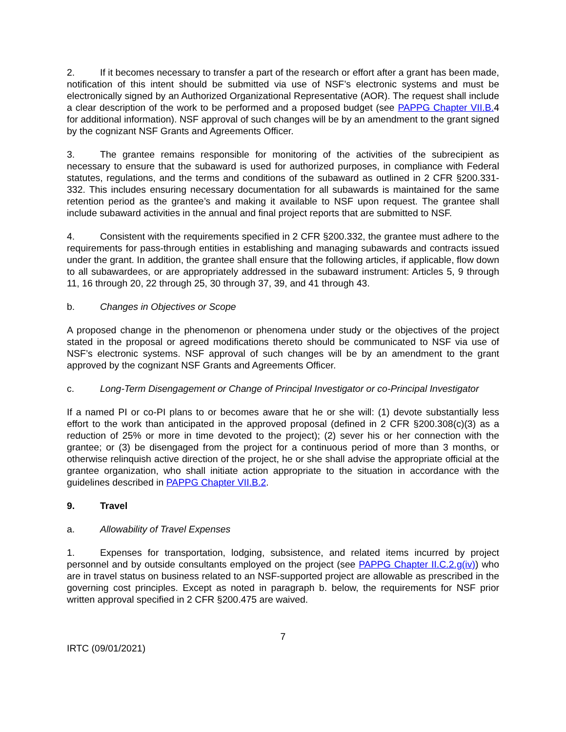2. If it becomes necessary to transfer a part of the research or effort after a grant has been made, notification of this intent should be submitted via use of NSF’s electronic systems and must be electronically signed by an Authorized Organizational Representative (AOR). The request shall include a clear description of the work to be performed and a proposed budget (see PAPPG Chapter VII.B. 4 for additional information). NSF approval of such changes will be by an amendment to the grant signed by the cognizant NSF Grants and Agreements Officer.
3. The grantee remains responsible for monitoring of the activities of the subrecipient as necessary to ensure that the subaward is used for authorized purposes, in compliance with Federal statutes, regulations, and the terms and conditions of the subaward as outlined in 2 CFR §200.331-332. This includes ensuring necessary documentation for all subawards is maintained for the same retention period as the grantee’s and making it available to NSF upon request. The grantee shall include subaward activities in the annual and final project reports that are submitted to NSF.
4. Consistent with the requirements specified in 2 CFR §200.332, the grantee must adhere to the requirements for pass-through entities in establishing and managing subawards and contracts issued under the grant. In addition, the grantee shall ensure that the following articles, if applicable, flow down to all subawardees, or are appropriately addressed in the subaward instrument: Articles 5, 9 through 11, 16 through 20, 22 through 25, 30 through 37, 39, and 41 through 43.
b. Changes in Objectives or Scope
A proposed change in the phenomenon or phenomena under study or the objectives of the project stated in the proposal or agreed modifications thereto should be communicated to NSF via use of NSF’s electronic systems. NSF approval of such changes will be by an amendment to the grant approved by the cognizant NSF Grants and Agreements Officer.
c. Long-Term Disengagement or Change of Principal Investigator or co-Principal Investigator
If a named PI or co-PI plans to or becomes aware that he or she will: (1) devote substantially less effort to the work than anticipated in the approved proposal (defined in 2 CFR §200.308(c)(3) as a reduction of 25% or more in time devoted to the project); (2) sever his or her connection with the grantee; or (3) be disengaged from the project for a continuous period of more than 3 months, or otherwise relinquish active direction of the project, he or she shall advise the appropriate official at the grantee organization, who shall initiate action appropriate to the situation in accordance with the guidelines described in PAPPG Chapter VII.B.2.
9. Travel
a. Allowability of Travel Expenses
1. Expenses for transportation, lodging, subsistence, and related items incurred by project personnel and by outside consultants employed on the project (see PAPPG Chapter II.C.2.g(iv)) who are in travel status on business related to an NSF-supported project are allowable as prescribed in the governing cost principles. Except as noted in paragraph b. below, the requirements for NSF prior written approval specified in 2 CFR §200.475 are waived.
7
IRTC (09/01/2021)